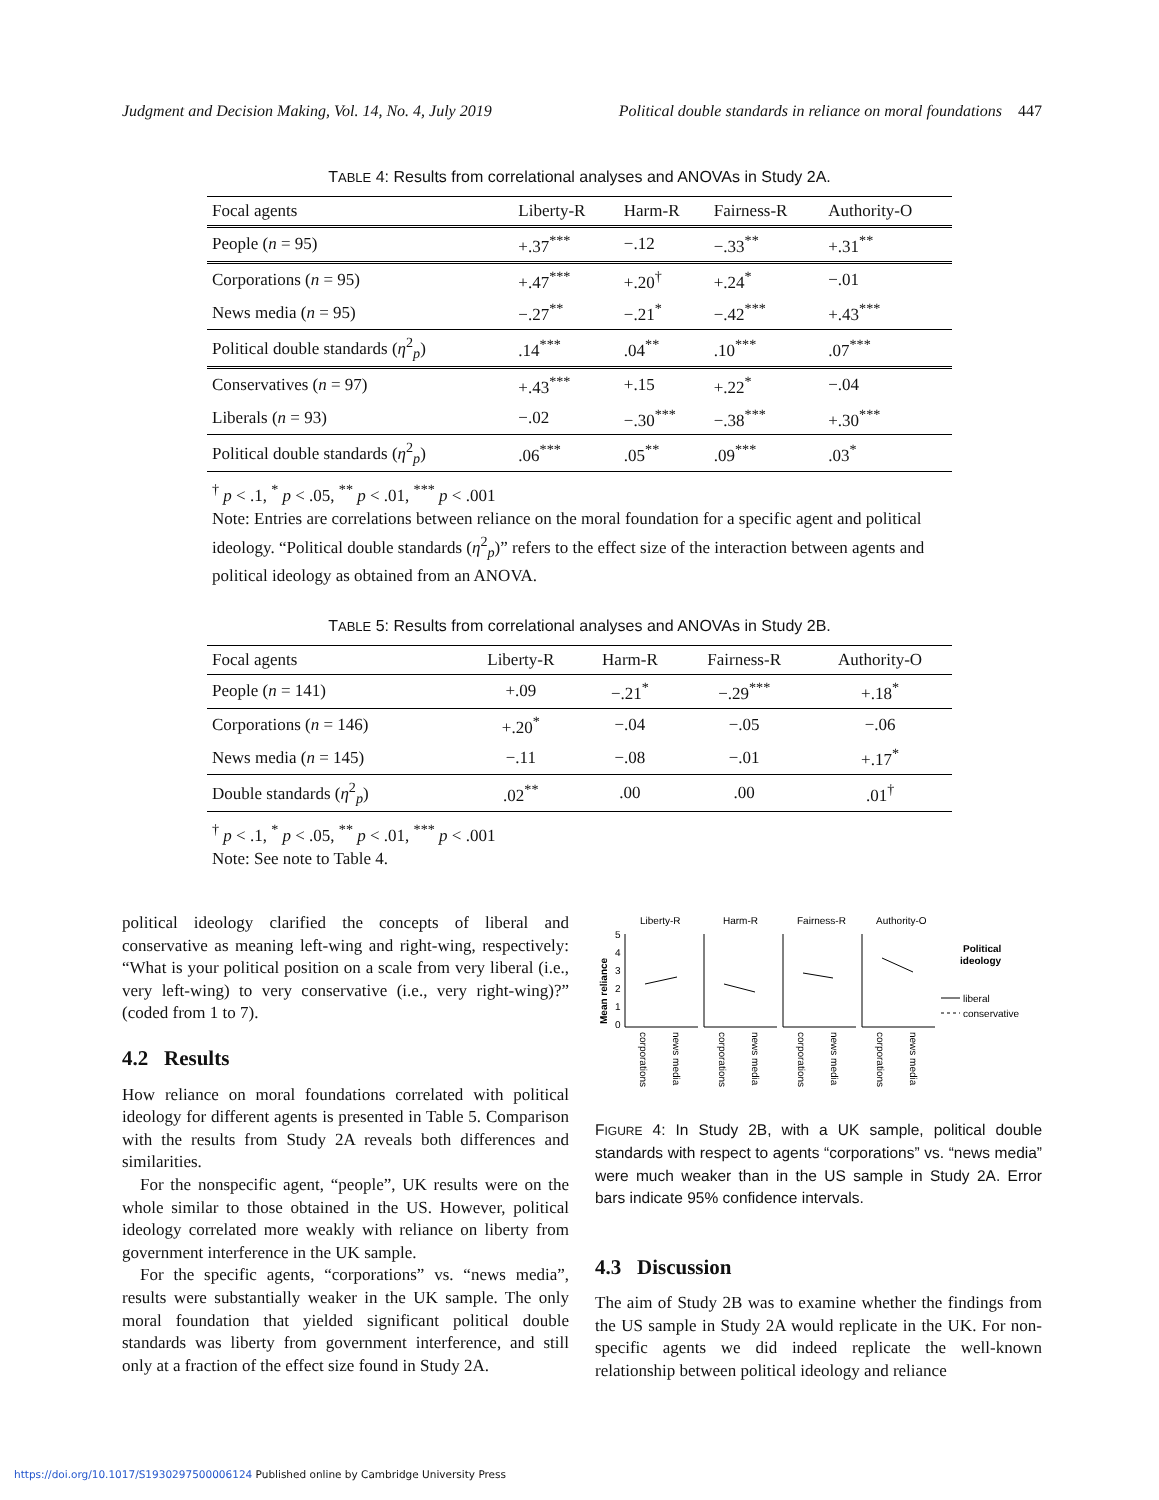Judgment and Decision Making, Vol. 14, No. 4, July 2019 Political double standards in reliance on moral foundations 447
TABLE 4: Results from correlational analyses and ANOVAs in Study 2A.
| Focal agents | Liberty-R | Harm-R | Fairness-R | Authority-O |
| --- | --- | --- | --- | --- |
| People ( n = 95) | +.37<sup>***</sup> | −.12 | −.33<sup>**</sup> | +.31<sup>**</sup> |
| Corporations ( n = 95) | +.47<sup>***</sup> | +.20<sup>†</sup> | +.24<sup>*</sup> | −.01 |
| News media ( n = 95) | −.27<sup>**</sup> | −.21<sup>*</sup> | −.42<sup>***</sup> | +.43<sup>***</sup> |
| Political double standards ( η<sup>2</sup><sub>p</sub>) | .14<sup>***</sup> | .04<sup>**</sup> | .10<sup>***</sup> | .07<sup>***</sup> |
| Conservatives ( n = 97) | +.43<sup>***</sup> | +.15 | +.22<sup>*</sup> | −.04 |
| Liberals ( n = 93) | −.02 | −.30<sup>***</sup> | −.38<sup>***</sup> | +.30<sup>***</sup> |
| Political double standards ( η<sup>2</sup><sub>p</sub>) | .06<sup>***</sup> | .05<sup>**</sup> | .09<sup>***</sup> | .03<sup>*</sup> |
<sup>†</sup> p < .1, <sup>*</sup> p < .05, <sup>**</sup> p < .01, <sup>***</sup> p < .001
Note: Entries are correlations between reliance on the moral foundation for a specific agent and political ideology. “Political double standards (η<sup>2</sup><sub>p</sub>)” refers to the effect size of the interaction between agents and political ideology as obtained from an ANOVA.
TABLE 5: Results from correlational analyses and ANOVAs in Study 2B.
| Focal agents | Liberty-R | Harm-R | Fairness-R | Authority-O |
| --- | --- | --- | --- | --- |
| People ( n = 141) | +.09 | −.21<sup>*</sup> | −.29<sup>***</sup> | +.18<sup>*</sup> |
| Corporations ( n = 146) | +.20<sup>*</sup> | −.04 | −.05 | −.06 |
| News media ( n = 145) | −.11 | −.08 | −.01 | +.17<sup>*</sup> |
| Double standards ( η<sup>2</sup><sub>p</sub>) | .02<sup>**</sup> | .00 | .00 | .01<sup>†</sup> |
<sup>†</sup> p < .1, <sup>*</sup> p < .05, <sup>**</sup> p < .01, <sup>***</sup> p < .001
Note: See note to Table 4.
political ideology clarified the concepts of liberal and conservative as meaning left-wing and right-wing, respectively: “What is your political position on a scale from very liberal (i.e., very left-wing) to very conservative (i.e., very right-wing)?” (coded from 1 to 7).
4.2 Results
How reliance on moral foundations correlated with political ideology for different agents is presented in Table 5. Comparison with the results from Study 2A reveals both differences and similarities.
For the nonspecific agent, “people”, UK results were on the whole similar to those obtained in the US. However, political ideology correlated more weakly with reliance on liberty from government interference in the UK sample.
For the specific agents, “corporations” vs. “news media”, results were substantially weaker in the UK sample. The only moral foundation that yielded significant political double standards was liberty from government interference, and still only at a fraction of the effect size found in Study 2A.
Liberty-R
Harm-R
Fairness-R
Authority-O
Mean reliance
5
4
3
2
1
0
Political
ideology
liberal
conservative
corporations
news media
corporations
news media
corporations
news media
corporations
news media
FIGURE 4: In Study 2B, with a UK sample, political double standards with respect to agents “corporations” vs. “news media” were much weaker than in the US sample in Study 2A. Error bars indicate 95% confidence intervals.
4.3 Discussion
The aim of Study 2B was to examine whether the findings from the US sample in Study 2A would replicate in the UK. For non-specific agents we did indeed replicate the well-known relationship between political ideology and reliance
https://doi.org/10.1017/S1930297500006124 Published online by Cambridge University Press